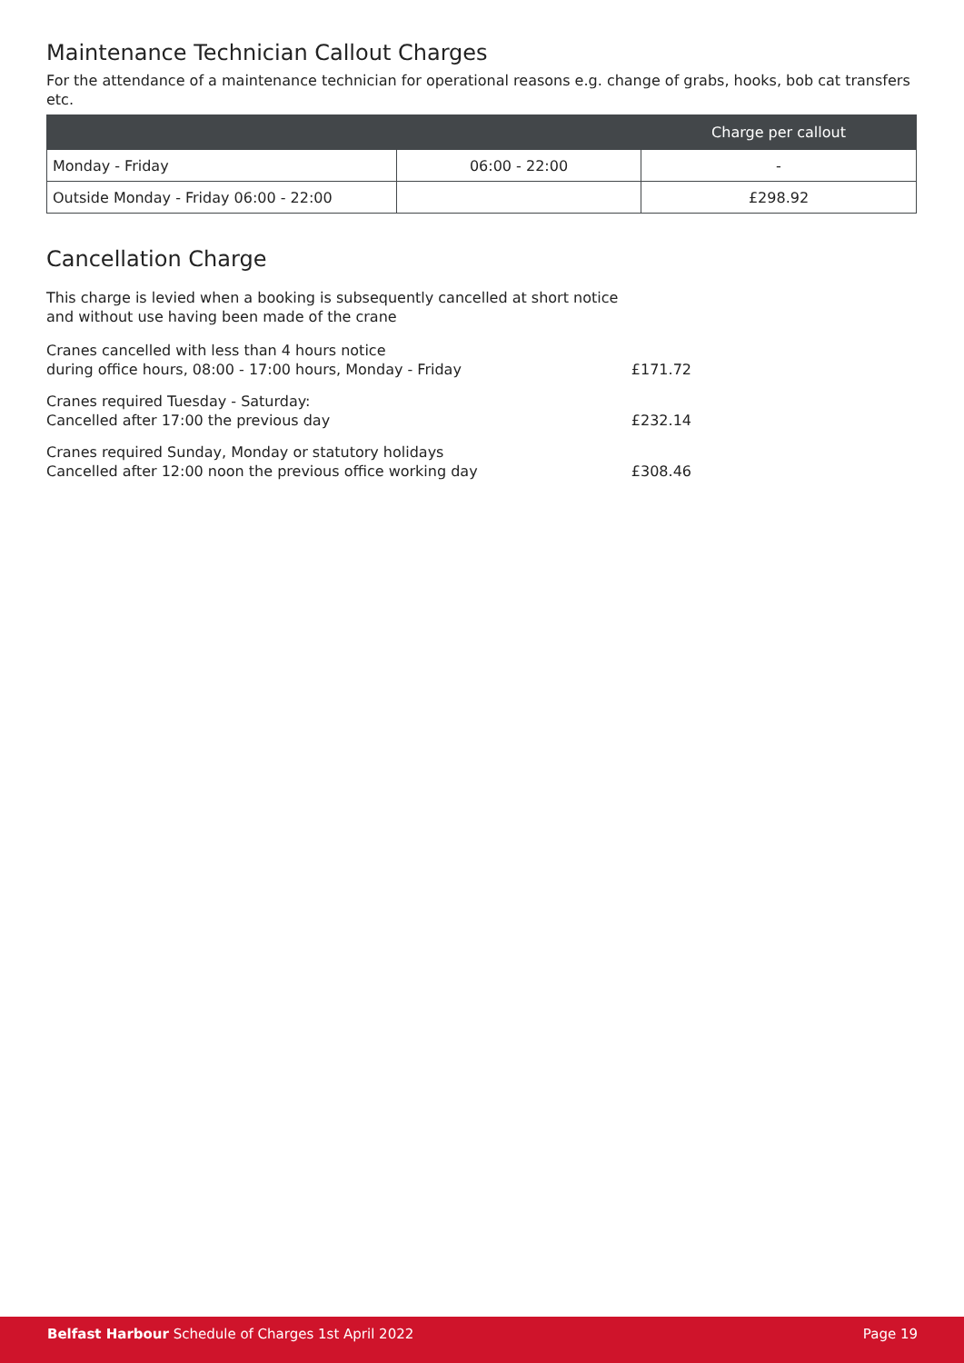Maintenance Technician Callout Charges
For the attendance of a maintenance technician for operational reasons e.g. change of grabs, hooks, bob cat transfers etc.
| | | Charge per callout |
| --- | --- | --- |
| Monday - Friday | 06:00 - 22:00 | - |
| Outside Monday - Friday 06:00 - 22:00 | | £298.92 |
Cancellation Charge
This charge is levied when a booking is subsequently cancelled at short notice
and without use having been made of the crane
| Cranes cancelled with less than 4 hours notice during office hours, 08:00 - 17:00 hours, Monday - Friday | £171.72 |
| Cranes required Tuesday - Saturday: Cancelled after 17:00 the previous day | £232.14 |
| Cranes required Sunday, Monday or statutory holidays Cancelled after 12:00 noon the previous office working day | £308.46 |
Belfast Harbour Schedule of Charges 1st April 2022 Page 19